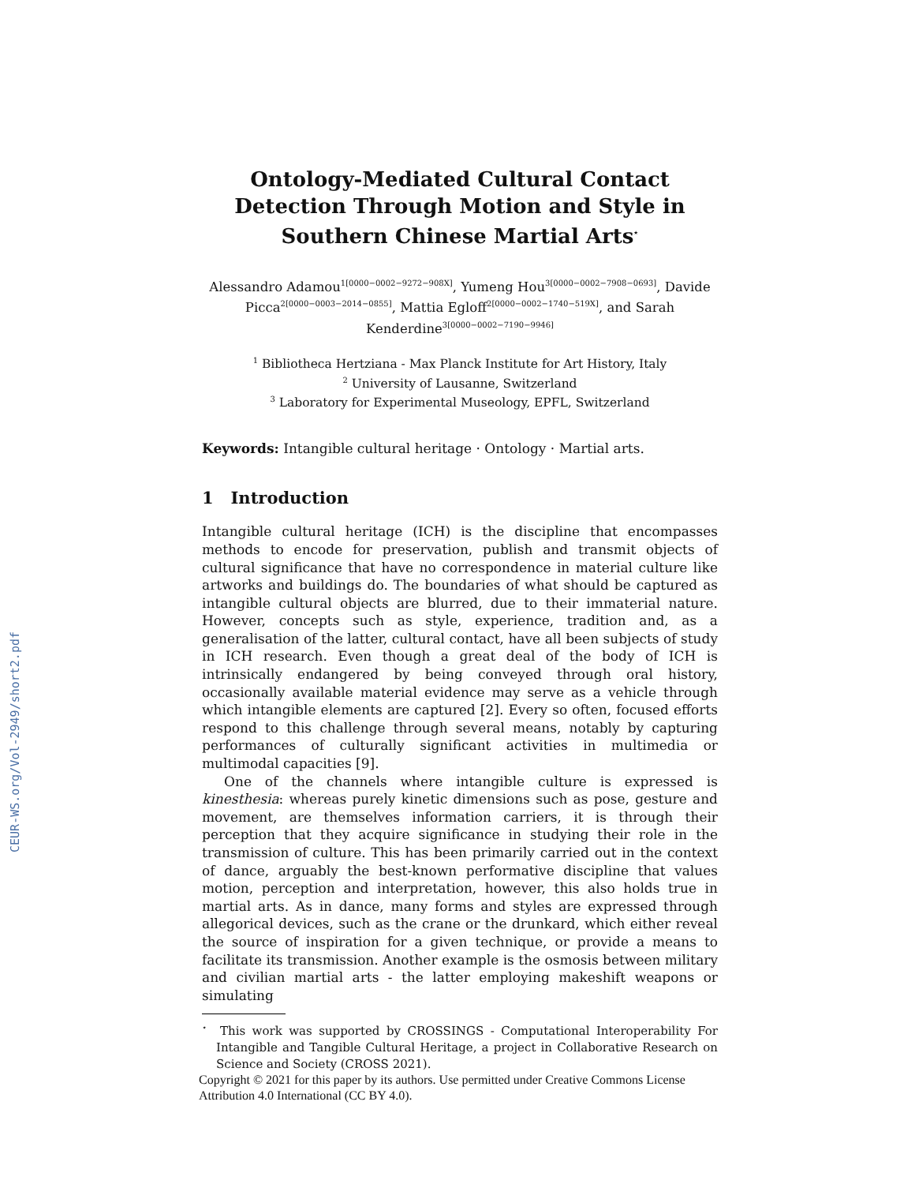CEUR-WS.org/Vol-2949/short2.pdf
Ontology-Mediated Cultural Contact Detection Through Motion and Style in Southern Chinese Martial Arts<sup>⋆</sup>
Alessandro Adamou<sup>1[0000−0002−9272−908X]</sup>, Yumeng Hou<sup>3[0000−0002−7908−0693]</sup>, Davide Picca<sup>2[0000−0003−2014−0855]</sup>, Mattia Egloff<sup>2[0000−0002−1740−519X]</sup>, and Sarah Kenderdine<sup>3[0000−0002−7190−9946]</sup>
<sup>1</sup> Bibliotheca Hertziana - Max Planck Institute for Art History, Italy
<sup>2</sup> University of Lausanne, Switzerland
<sup>3</sup> Laboratory for Experimental Museology, EPFL, Switzerland
Keywords: Intangible cultural heritage · Ontology · Martial arts.
1 Introduction
Intangible cultural heritage (ICH) is the discipline that encompasses methods to encode for preservation, publish and transmit objects of cultural significance that have no correspondence in material culture like artworks and buildings do. The boundaries of what should be captured as intangible cultural objects are blurred, due to their immaterial nature. However, concepts such as style, experience, tradition and, as a generalisation of the latter, cultural contact, have all been subjects of study in ICH research. Even though a great deal of the body of ICH is intrinsically endangered by being conveyed through oral history, occasionally available material evidence may serve as a vehicle through which intangible elements are captured [2]. Every so often, focused efforts respond to this challenge through several means, notably by capturing performances of culturally significant activities in multimedia or multimodal capacities [9].
One of the channels where intangible culture is expressed is kinesthesia: whereas purely kinetic dimensions such as pose, gesture and movement, are themselves information carriers, it is through their perception that they acquire significance in studying their role in the transmission of culture. This has been primarily carried out in the context of dance, arguably the best-known performative discipline that values motion, perception and interpretation, however, this also holds true in martial arts. As in dance, many forms and styles are expressed through allegorical devices, such as the crane or the drunkard, which either reveal the source of inspiration for a given technique, or provide a means to facilitate its transmission. Another example is the osmosis between military and civilian martial arts - the latter employing makeshift weapons or simulating
<sup>⋆</sup> This work was supported by CROSSINGS - Computational Interoperability For Intangible and Tangible Cultural Heritage, a project in Collaborative Research on Science and Society (CROSS 2021).
Copyright © 2021 for this paper by its authors. Use permitted under Creative Commons License
Attribution 4.0 International (CC BY 4.0).